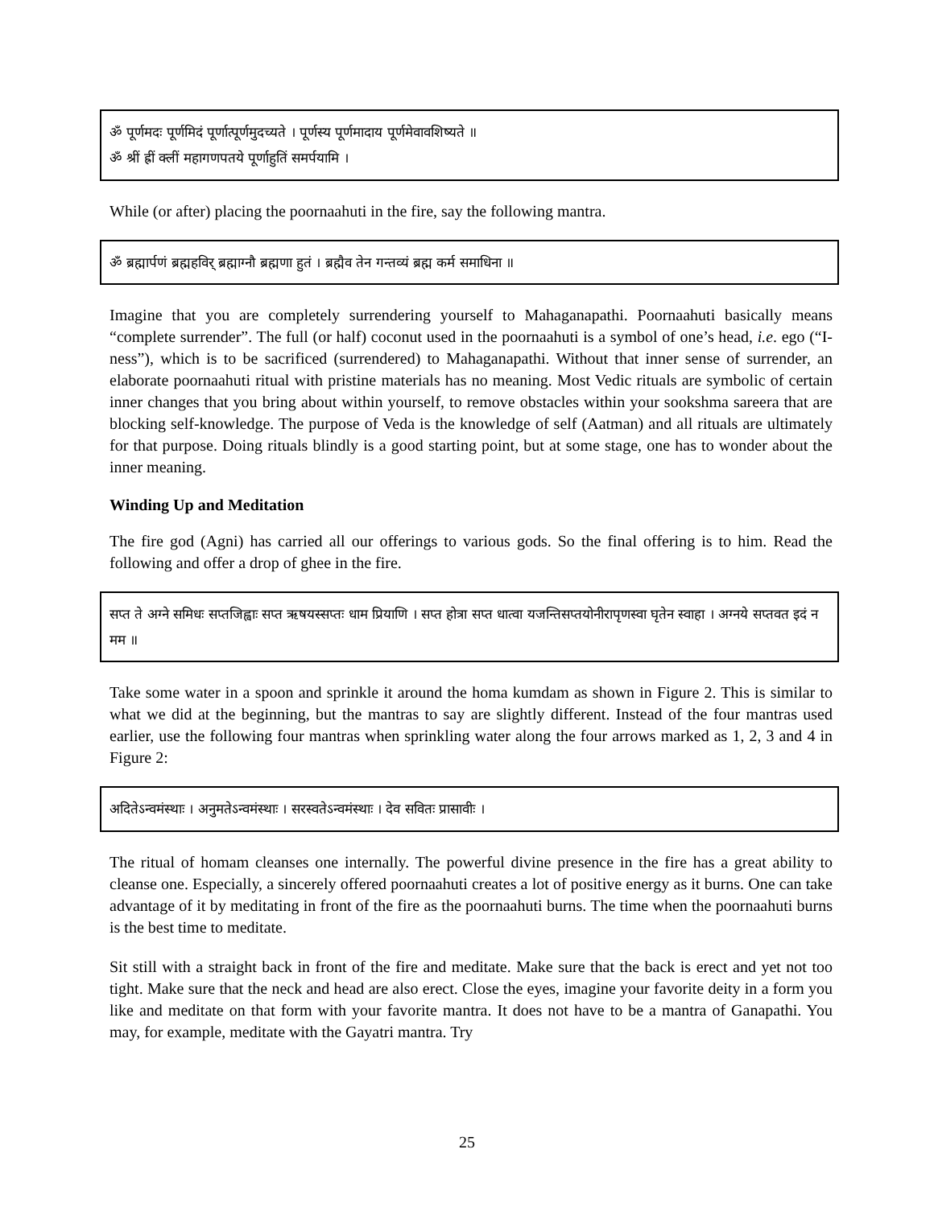ॐ पूर्णमदः पूर्णमिदं पूर्णात्पूर्णमुदच्यते । पूर्णस्य पूर्णमादाय पूर्णमेवावशिष्यते ॥
ॐ श्रीं ह्रीं क्लीं महागणपतये पूर्णाहुतिं समर्पयामि ।
While (or after) placing the poornaahuti in the fire, say the following mantra.
ॐ ब्रह्मार्पणं ब्रह्महविर् ब्रह्माग्नौ ब्रह्मणा हुतं । ब्रह्मैव तेन गन्तव्यं ब्रह्म कर्म समाधिना ॥
Imagine that you are completely surrendering yourself to Mahaganapathi. Poornaahuti basically means “complete surrender”. The full (or half) coconut used in the poornaahuti is a symbol of one’s head, i.e. ego (“I-ness”), which is to be sacrificed (surrendered) to Mahaganapathi. Without that inner sense of surrender, an elaborate poornaahuti ritual with pristine materials has no meaning. Most Vedic rituals are symbolic of certain inner changes that you bring about within yourself, to remove obstacles within your sookshma sareera that are blocking self-knowledge. The purpose of Veda is the knowledge of self (Aatman) and all rituals are ultimately for that purpose. Doing rituals blindly is a good starting point, but at some stage, one has to wonder about the inner meaning.
Winding Up and Meditation
The fire god (Agni) has carried all our offerings to various gods. So the final offering is to him. Read the following and offer a drop of ghee in the fire.
सप्त ते अग्ने समिधः सप्तजिह्वाः सप्त ऋषयस्सप्तः धाम प्रियाणि । सप्त होत्रा सप्त धात्वा यजन्तिसप्तयोनीरापृणस्वा घृतेन स्वाहा । अग्नये सप्तवत इदं न मम ॥
Take some water in a spoon and sprinkle it around the homa kumdam as shown in Figure 2. This is similar to what we did at the beginning, but the mantras to say are slightly different. Instead of the four mantras used earlier, use the following four mantras when sprinkling water along the four arrows marked as 1, 2, 3 and 4 in Figure 2:
अदितेऽन्वमंस्थाः । अनुमतेऽन्वमंस्थाः । सरस्वतेऽन्वमंस्थाः । देव सवितः प्रासावीः ।
The ritual of homam cleanses one internally. The powerful divine presence in the fire has a great ability to cleanse one. Especially, a sincerely offered poornaahuti creates a lot of positive energy as it burns. One can take advantage of it by meditating in front of the fire as the poornaahuti burns. The time when the poornaahuti burns is the best time to meditate.
Sit still with a straight back in front of the fire and meditate. Make sure that the back is erect and yet not too tight. Make sure that the neck and head are also erect. Close the eyes, imagine your favorite deity in a form you like and meditate on that form with your favorite mantra. It does not have to be a mantra of Ganapathi. You may, for example, meditate with the Gayatri mantra. Try
25